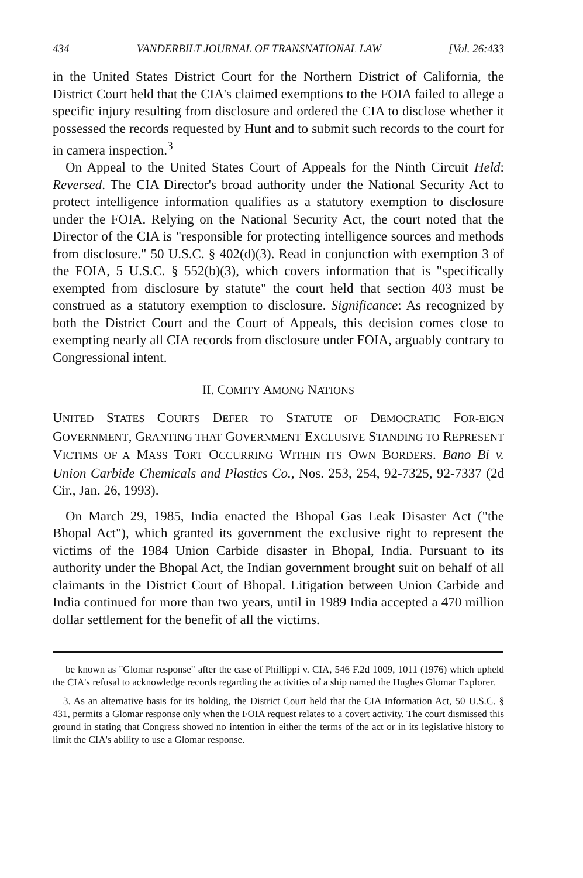434 VANDERBILT JOURNAL OF TRANSNATIONAL LAW [Vol. 26:433
in the United States District Court for the Northern District of California, the District Court held that the CIA's claimed exemptions to the FOIA failed to allege a specific injury resulting from disclosure and ordered the CIA to disclose whether it possessed the records requested by Hunt and to submit such records to the court for in camera inspection.<sup>3</sup>
On Appeal to the United States Court of Appeals for the Ninth Circuit Held: Reversed. The CIA Director's broad authority under the National Security Act to protect intelligence information qualifies as a statutory exemption to disclosure under the FOIA. Relying on the National Security Act, the court noted that the Director of the CIA is "responsible for protecting intelligence sources and methods from disclosure." 50 U.S.C. § 402(d)(3). Read in conjunction with exemption 3 of the FOIA, 5 U.S.C. § 552(b)(3), which covers information that is "specifically exempted from disclosure by statute" the court held that section 403 must be construed as a statutory exemption to disclosure. Significance: As recognized by both the District Court and the Court of Appeals, this decision comes close to exempting nearly all CIA records from disclosure under FOIA, arguably contrary to Congressional intent.
II. COMITY AMONG NATIONS
UNITED STATES COURTS DEFER TO STATUTE OF DEMOCRATIC FOR-EIGN GOVERNMENT, GRANTING THAT GOVERNMENT EXCLUSIVE STANDING TO REPRESENT VICTIMS OF A MASS TORT OCCURRING WITHIN ITS OWN BORDERS. Bano Bi v. Union Carbide Chemicals and Plastics Co., Nos. 253, 254, 92-7325, 92-7337 (2d Cir., Jan. 26, 1993).
On March 29, 1985, India enacted the Bhopal Gas Leak Disaster Act ("the Bhopal Act"), which granted its government the exclusive right to represent the victims of the 1984 Union Carbide disaster in Bhopal, India. Pursuant to its authority under the Bhopal Act, the Indian government brought suit on behalf of all claimants in the District Court of Bhopal. Litigation between Union Carbide and India continued for more than two years, until in 1989 India accepted a 470 million dollar settlement for the benefit of all the victims.
be known as "Glomar response" after the case of Phillippi v. CIA, 546 F.2d 1009, 1011 (1976) which upheld the CIA's refusal to acknowledge records regarding the activities of a ship named the Hughes Glomar Explorer.
3. As an alternative basis for its holding, the District Court held that the CIA Information Act, 50 U.S.C. § 431, permits a Glomar response only when the FOIA request relates to a covert activity. The court dismissed this ground in stating that Congress showed no intention in either the terms of the act or in its legislative history to limit the CIA's ability to use a Glomar response.